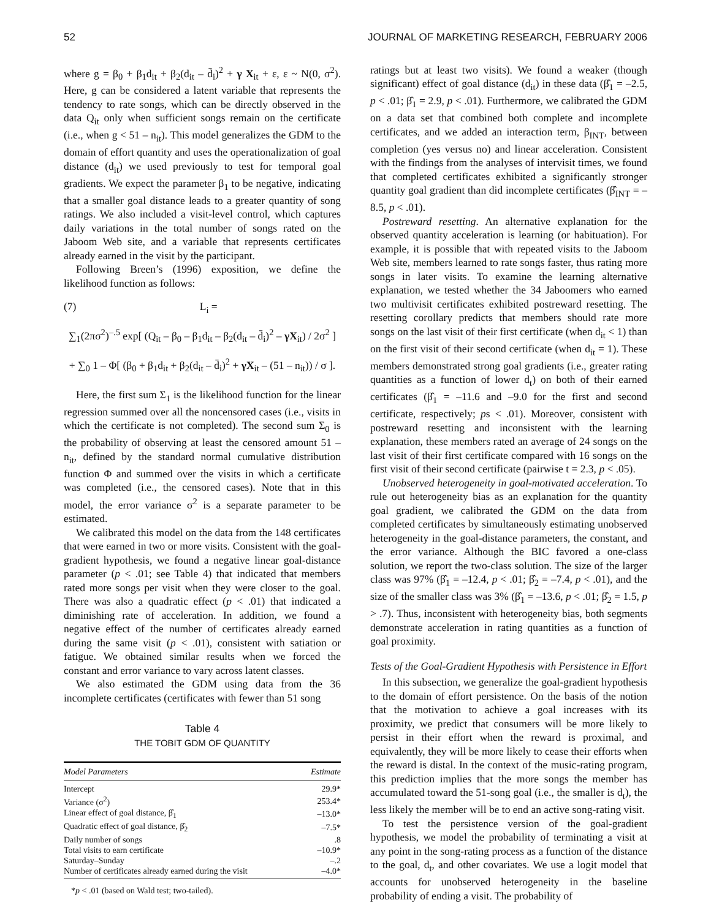52 JOURNAL OF MARKETING RESEARCH, FEBRUARY 2006
where g = β<sub>0</sub> + β<sub>1</sub>d<sub>it</sub> + β<sub>2</sub>(d<sub>it</sub> – d̄<sub>i</sub>)<sup>2</sup> + γ X<sub>it</sub> + ε, ε ~ N(0, σ<sup>2</sup>). Here, g can be considered a latent variable that represents the tendency to rate songs, which can be directly observed in the data Q<sub>it</sub> only when sufficient songs remain on the certificate (i.e., when g < 51 – n<sub>it</sub>). This model generalizes the GDM to the domain of effort quantity and uses the operationalization of goal distance (d<sub>it</sub>) we used previously to test for temporal goal gradients. We expect the parameter β<sub>1</sub> to be negative, indicating that a smaller goal distance leads to a greater quantity of song ratings. We also included a visit-level control, which captures daily variations in the total number of songs rated on the Jaboom Web site, and a variable that represents certificates already earned in the visit by the participant.
Following Breen’s (1996) exposition, we define the likelihood function as follows:
(7) L<sub>i</sub> =
∑<sub>1</sub>(2πσ<sup>2</sup>)<sup>–.5</sup> exp[ (Q<sub>it</sub> – β<sub>0</sub> – β<sub>1</sub>d<sub>it</sub> – β<sub>2</sub>(d<sub>it</sub> – d̄<sub>i</sub>)<sup>2</sup> – γX<sub>it</sub>) / 2σ<sup>2</sup> ]
+ ∑<sub>0</sub> 1 – Φ[ (β<sub>0</sub> + β<sub>1</sub>d<sub>it</sub> + β<sub>2</sub>(d<sub>it</sub> – d̄<sub>i</sub>)<sup>2</sup> + γX<sub>it</sub> – (51 – n<sub>it</sub>)) / σ ].
Here, the first sum Σ<sub>1</sub> is the likelihood function for the linear regression summed over all the noncensored cases (i.e., visits in which the certificate is not completed). The second sum Σ<sub>0</sub> is the probability of observing at least the censored amount 51 – n<sub>it</sub>, defined by the standard normal cumulative distribution function Φ and summed over the visits in which a certificate was completed (i.e., the censored cases). Note that in this model, the error variance σ<sup>2</sup> is a separate parameter to be estimated.
We calibrated this model on the data from the 148 certificates that were earned in two or more visits. Consistent with the goal-gradient hypothesis, we found a negative linear goal-distance parameter (p < .01; see Table 4) that indicated that members rated more songs per visit when they were closer to the goal. There was also a quadratic effect (p < .01) that indicated a diminishing rate of acceleration. In addition, we found a negative effect of the number of certificates already earned during the same visit (p < .01), consistent with satiation or fatigue. We obtained similar results when we forced the constant and error variance to vary across latent classes.
We also estimated the GDM using data from the 36 incomplete certificates (certificates with fewer than 51 song
Table 4
THE TOBIT GDM OF QUANTITY
| Model Parameters | Estimate |
| --- | --- |
| Intercept | 29.9* |
| Variance (σ<sup>2</sup>) | 253.4* |
| Linear effect of goal distance, β̂<sub>1</sub> | –13.0* |
| Quadratic effect of goal distance, β̂<sub>2</sub> | –7.5* |
| Daily number of songs | .8 |
| Total visits to earn certificate | –10.9* |
| Saturday–Sunday | –.2 |
| Number of certificates already earned during the visit | –4.0* |
*p < .01 (based on Wald test; two-tailed).
ratings but at least two visits). We found a weaker (though significant) effect of goal distance (d<sub>it</sub>) in these data (β̂<sub>1</sub> = –2.5, p < .01; β̂<sub>1</sub> = 2.9, p < .01). Furthermore, we calibrated the GDM on a data set that combined both complete and incomplete certificates, and we added an interaction term, β<sub>INT</sub>, between completion (yes versus no) and linear acceleration. Consistent with the findings from the analyses of intervisit times, we found that completed certificates exhibited a significantly stronger quantity goal gradient than did incomplete certificates (β̂<sub>INT</sub> = –8.5, p < .01).
Postreward resetting. An alternative explanation for the observed quantity acceleration is learning (or habituation). For example, it is possible that with repeated visits to the Jaboom Web site, members learned to rate songs faster, thus rating more songs in later visits. To examine the learning alternative explanation, we tested whether the 34 Jaboomers who earned two multivisit certificates exhibited postreward resetting. The resetting corollary predicts that members should rate more songs on the last visit of their first certificate (when d<sub>it</sub> < 1) than on the first visit of their second certificate (when d<sub>it</sub> = 1). These members demonstrated strong goal gradients (i.e., greater rating quantities as a function of lower d<sub>t</sub>) on both of their earned certificates (β̂<sub>1</sub> = –11.6 and –9.0 for the first and second certificate, respectively; ps < .01). Moreover, consistent with postreward resetting and inconsistent with the learning explanation, these members rated an average of 24 songs on the last visit of their first certificate compared with 16 songs on the first visit of their second certificate (pairwise t = 2.3, p < .05).
Unobserved heterogeneity in goal-motivated acceleration. To rule out heterogeneity bias as an explanation for the quantity goal gradient, we calibrated the GDM on the data from completed certificates by simultaneously estimating unobserved heterogeneity in the goal-distance parameters, the constant, and the error variance. Although the BIC favored a one-class solution, we report the two-class solution. The size of the larger class was 97% (β̂<sub>1</sub> = –12.4, p < .01; β̂<sub>2</sub> = –7.4, p < .01), and the size of the smaller class was 3% (β̂<sub>1</sub> = –13.6, p < .01; β̂<sub>2</sub> = 1.5, p > .7). Thus, inconsistent with heterogeneity bias, both segments demonstrate acceleration in rating quantities as a function of goal proximity.
Tests of the Goal-Gradient Hypothesis with Persistence in Effort
In this subsection, we generalize the goal-gradient hypothesis to the domain of effort persistence. On the basis of the notion that the motivation to achieve a goal increases with its proximity, we predict that consumers will be more likely to persist in their effort when the reward is proximal, and equivalently, they will be more likely to cease their efforts when the reward is distal. In the context of the music-rating program, this prediction implies that the more songs the member has accumulated toward the 51-song goal (i.e., the smaller is d<sub>t</sub>), the less likely the member will be to end an active song-rating visit.
To test the persistence version of the goal-gradient hypothesis, we model the probability of terminating a visit at any point in the song-rating process as a function of the distance to the goal, d<sub>t</sub>, and other covariates. We use a logit model that accounts for unobserved heterogeneity in the baseline probability of ending a visit. The probability of